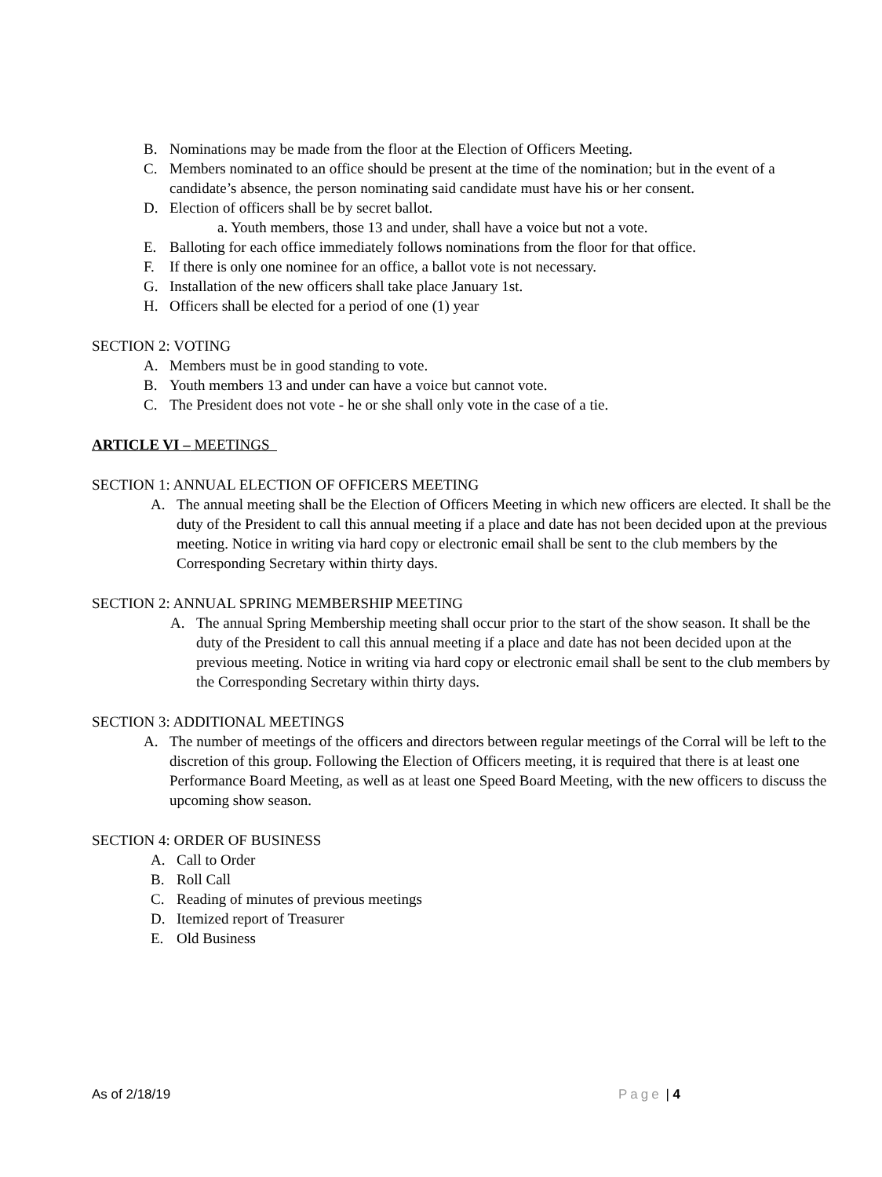B. Nominations may be made from the floor at the Election of Officers Meeting.
C. Members nominated to an office should be present at the time of the nomination; but in the event of a candidate’s absence, the person nominating said candidate must have his or her consent.
D. Election of officers shall be by secret ballot.
a. Youth members, those 13 and under, shall have a voice but not a vote.
E. Balloting for each office immediately follows nominations from the floor for that office.
F. If there is only one nominee for an office, a ballot vote is not necessary.
G. Installation of the new officers shall take place January 1st.
H. Officers shall be elected for a period of one (1) year
SECTION 2: VOTING
A. Members must be in good standing to vote.
B. Youth members 13 and under can have a voice but cannot vote.
C. The President does not vote - he or she shall only vote in the case of a tie.
ARTICLE VI – MEETINGS
SECTION 1: ANNUAL ELECTION OF OFFICERS MEETING
A. The annual meeting shall be the Election of Officers Meeting in which new officers are elected. It shall be the duty of the President to call this annual meeting if a place and date has not been decided upon at the previous meeting. Notice in writing via hard copy or electronic email shall be sent to the club members by the Corresponding Secretary within thirty days.
SECTION 2: ANNUAL SPRING MEMBERSHIP MEETING
A. The annual Spring Membership meeting shall occur prior to the start of the show season. It shall be the duty of the President to call this annual meeting if a place and date has not been decided upon at the previous meeting. Notice in writing via hard copy or electronic email shall be sent to the club members by the Corresponding Secretary within thirty days.
SECTION 3: ADDITIONAL MEETINGS
A. The number of meetings of the officers and directors between regular meetings of the Corral will be left to the discretion of this group. Following the Election of Officers meeting, it is required that there is at least one Performance Board Meeting, as well as at least one Speed Board Meeting, with the new officers to discuss the upcoming show season.
SECTION 4: ORDER OF BUSINESS
A. Call to Order
B. Roll Call
C. Reading of minutes of previous meetings
D. Itemized report of Treasurer
E. Old Business
As of 2/18/19 Page | 4